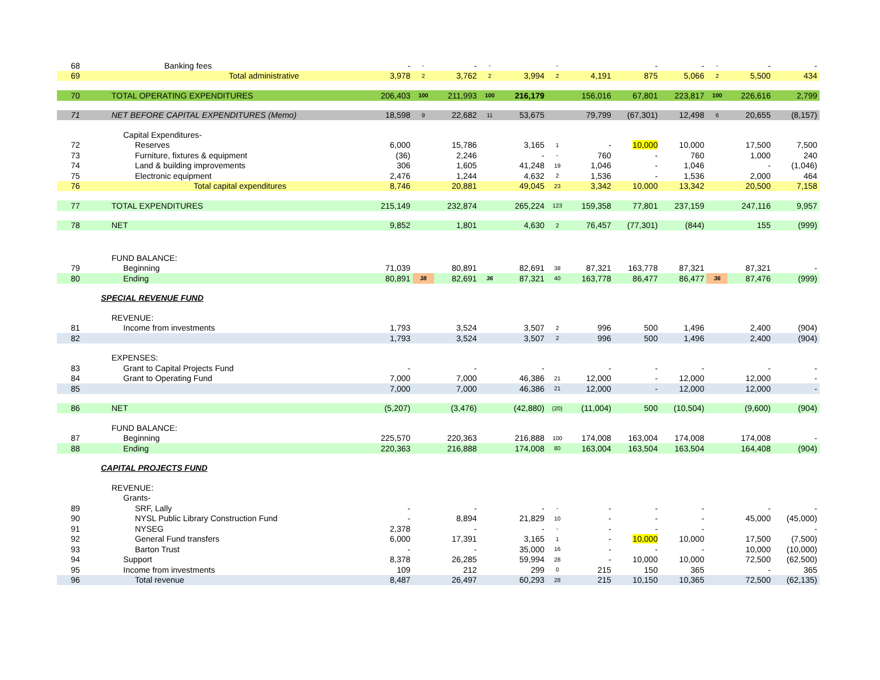| 68 | Banking fees | - | - | - | - | | - | | - | - | - | - | - |
| 69 | Total administrative | 3,978 | 2 | 3,762 | 2 | 3,994 | 2 | 4,191 | 875 | 5,066 | 2 | 5,500 | 434 |
| 70 | TOTAL OPERATING EXPENDITURES | 206,403 | 100 | 211,993 | 100 | 216,179 | | 156,016 | 67,801 | 223,817 | 100 | 226,616 | 2,799 |
| 71 | NET BEFORE CAPITAL EXPENDITURES (Memo) | 18,598 | 9 | 22,682 | 11 | 53,675 | | 79,799 | (67,301) | 12,498 | 6 | 20,655 | (8,157) |
| | Capital Expenditures- | | | | | | | | | | | | |
| 72 | Reserves | 6,000 | | 15,786 | | 3,165 | 1 | - | 10,000 | 10,000 | | 17,500 | 7,500 |
| 73 | Furniture, fixtures & equipment | (36) | | 2,246 | | - | - | 760 | - | 760 | | 1,000 | 240 |
| 74 | Land & building improvements | 306 | | 1,605 | | 41,248 | 19 | 1,046 | - | 1,046 | | - | (1,046) |
| 75 | Electronic equipment | 2,476 | | 1,244 | | 4,632 | 2 | 1,536 | - | 1,536 | | 2,000 | 464 |
| 76 | Total capital expenditures | 8,746 | | 20,881 | | 49,045 | 23 | 3,342 | 10,000 | 13,342 | | 20,500 | 7,158 |
| 77 | TOTAL EXPENDITURES | 215,149 | | 232,874 | | 265,224 | 123 | 159,358 | 77,801 | 237,159 | | 247,116 | 9,957 |
| 78 | NET | 9,852 | | 1,801 | | 4,630 | 2 | 76,457 | (77,301) | (844) | | 155 | (999) |
| | FUND BALANCE: | | | | | | | | | | | | |
| 79 | Beginning | 71,039 | | 80,891 | | 82,691 | 38 | 87,321 | 163,778 | 87,321 | | 87,321 | - |
| 80 | Ending | 80,891 | 38 | 82,691 | 36 | 87,321 | 40 | 163,778 | 86,477 | 86,477 | 36 | 87,476 | (999) |
| | SPECIAL REVENUE FUND | | | | | | | | | | | | |
| | REVENUE: | | | | | | | | | | | | |
| 81 | Income from investments | 1,793 | | 3,524 | | 3,507 | 2 | 996 | 500 | 1,496 | | 2,400 | (904) |
| 82 | | 1,793 | | 3,524 | | 3,507 | 2 | 996 | 500 | 1,496 | | 2,400 | (904) |
| | EXPENSES: | | | | | | | | | | | | |
| 83 | Grant to Capital Projects Fund | - | | - | | - | | - | - | - | | - | - |
| 84 | Grant to Operating Fund | 7,000 | | 7,000 | | 46,386 | 21 | 12,000 | - | 12,000 | | 12,000 | - |
| 85 | | 7,000 | | 7,000 | | 46,386 | 21 | 12,000 | - | 12,000 | | 12,000 | - |
| 86 | NET | (5,207) | | (3,476) | | (42,880) | (20) | (11,004) | 500 | (10,504) | | (9,600) | (904) |
| | FUND BALANCE: | | | | | | | | | | | | |
| 87 | Beginning | 225,570 | | 220,363 | | 216,888 | 100 | 174,008 | 163,004 | 174,008 | | 174,008 | - |
| 88 | Ending | 220,363 | | 216,888 | | 174,008 | 80 | 163,004 | 163,504 | 163,504 | | 164,408 | (904) |
| | CAPITAL PROJECTS FUND | | | | | | | | | | | | |
| | REVENUE: | | | | | | | | | | | | |
| | Grants- | | | | | | | | | | | | |
| 89 | SRF, Lally | - | | - | | - | - | - | - | - | | - | - |
| 90 | NYSL Public Library Construction Fund | - | | 8,894 | | 21,829 | 10 | - | - | - | | 45,000 | (45,000) |
| 91 | NYSEG | 2,378 | | - | | - | - | - | - | - | | | - |
| 92 | General Fund transfers | 6,000 | | 17,391 | | 3,165 | 1 | - | 10,000 | 10,000 | | 17,500 | (7,500) |
| 93 | Barton Trust | - | | - | | 35,000 | 16 | - | - | - | | 10,000 | (10,000) |
| 94 | Support | 8,378 | | 26,285 | | 59,994 | 28 | - | 10,000 | 10,000 | | 72,500 | (62,500) |
| 95 | Income from investments | 109 | | 212 | | 299 | 0 | 215 | 150 | 365 | | - | 365 |
| 96 | Total revenue | 8,487 | | 26,497 | | 60,293 | 28 | 215 | 10,150 | 10,365 | | 72,500 | (62,135) |